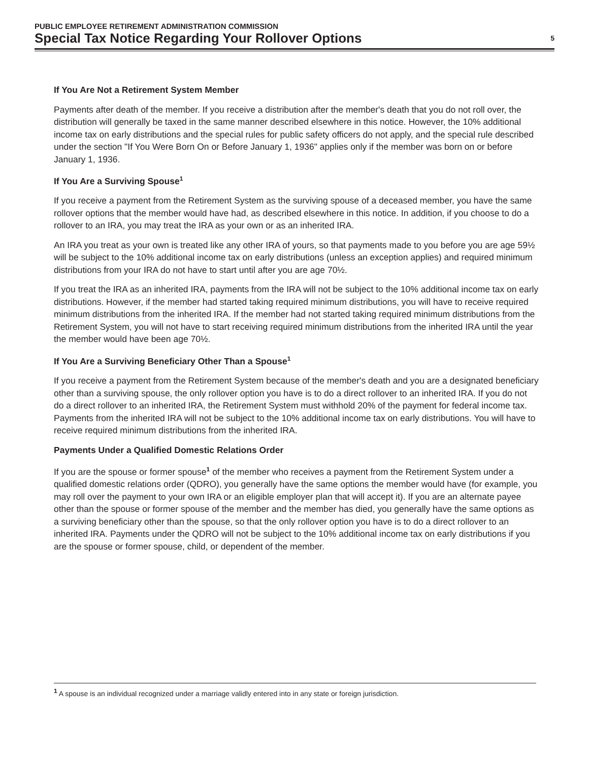PUBLIC EMPLOYEE RETIREMENT ADMINISTRATION COMMISSION
Special Tax Notice Regarding Your Rollover Options 5
If You Are Not a Retirement System Member
Payments after death of the member. If you receive a distribution after the member's death that you do not roll over, the distribution will generally be taxed in the same manner described elsewhere in this notice. However, the 10% additional income tax on early distributions and the special rules for public safety officers do not apply, and the special rule described under the section "If You Were Born On or Before January 1, 1936" applies only if the member was born on or before January 1, 1936.
If You Are a Surviving Spouse<sup>1</sup>
If you receive a payment from the Retirement System as the surviving spouse of a deceased member, you have the same rollover options that the member would have had, as described elsewhere in this notice. In addition, if you choose to do a rollover to an IRA, you may treat the IRA as your own or as an inherited IRA.
An IRA you treat as your own is treated like any other IRA of yours, so that payments made to you before you are age 59½ will be subject to the 10% additional income tax on early distributions (unless an exception applies) and required minimum distributions from your IRA do not have to start until after you are age 70½.
If you treat the IRA as an inherited IRA, payments from the IRA will not be subject to the 10% additional income tax on early distributions. However, if the member had started taking required minimum distributions, you will have to receive required minimum distributions from the inherited IRA. If the member had not started taking required minimum distributions from the Retirement System, you will not have to start receiving required minimum distributions from the inherited IRA until the year the member would have been age 70½.
If You Are a Surviving Beneficiary Other Than a Spouse<sup>1</sup>
If you receive a payment from the Retirement System because of the member's death and you are a designated beneficiary other than a surviving spouse, the only rollover option you have is to do a direct rollover to an inherited IRA. If you do not do a direct rollover to an inherited IRA, the Retirement System must withhold 20% of the payment for federal income tax. Payments from the inherited IRA will not be subject to the 10% additional income tax on early distributions. You will have to receive required minimum distributions from the inherited IRA.
Payments Under a Qualified Domestic Relations Order
If you are the spouse or former spouse<sup>1</sup> of the member who receives a payment from the Retirement System under a qualified domestic relations order (QDRO), you generally have the same options the member would have (for example, you may roll over the payment to your own IRA or an eligible employer plan that will accept it). If you are an alternate payee other than the spouse or former spouse of the member and the member has died, you generally have the same options as a surviving beneficiary other than the spouse, so that the only rollover option you have is to do a direct rollover to an inherited IRA. Payments under the QDRO will not be subject to the 10% additional income tax on early distributions if you are the spouse or former spouse, child, or dependent of the member.
<sup>1</sup> A spouse is an individual recognized under a marriage validly entered into in any state or foreign jurisdiction.